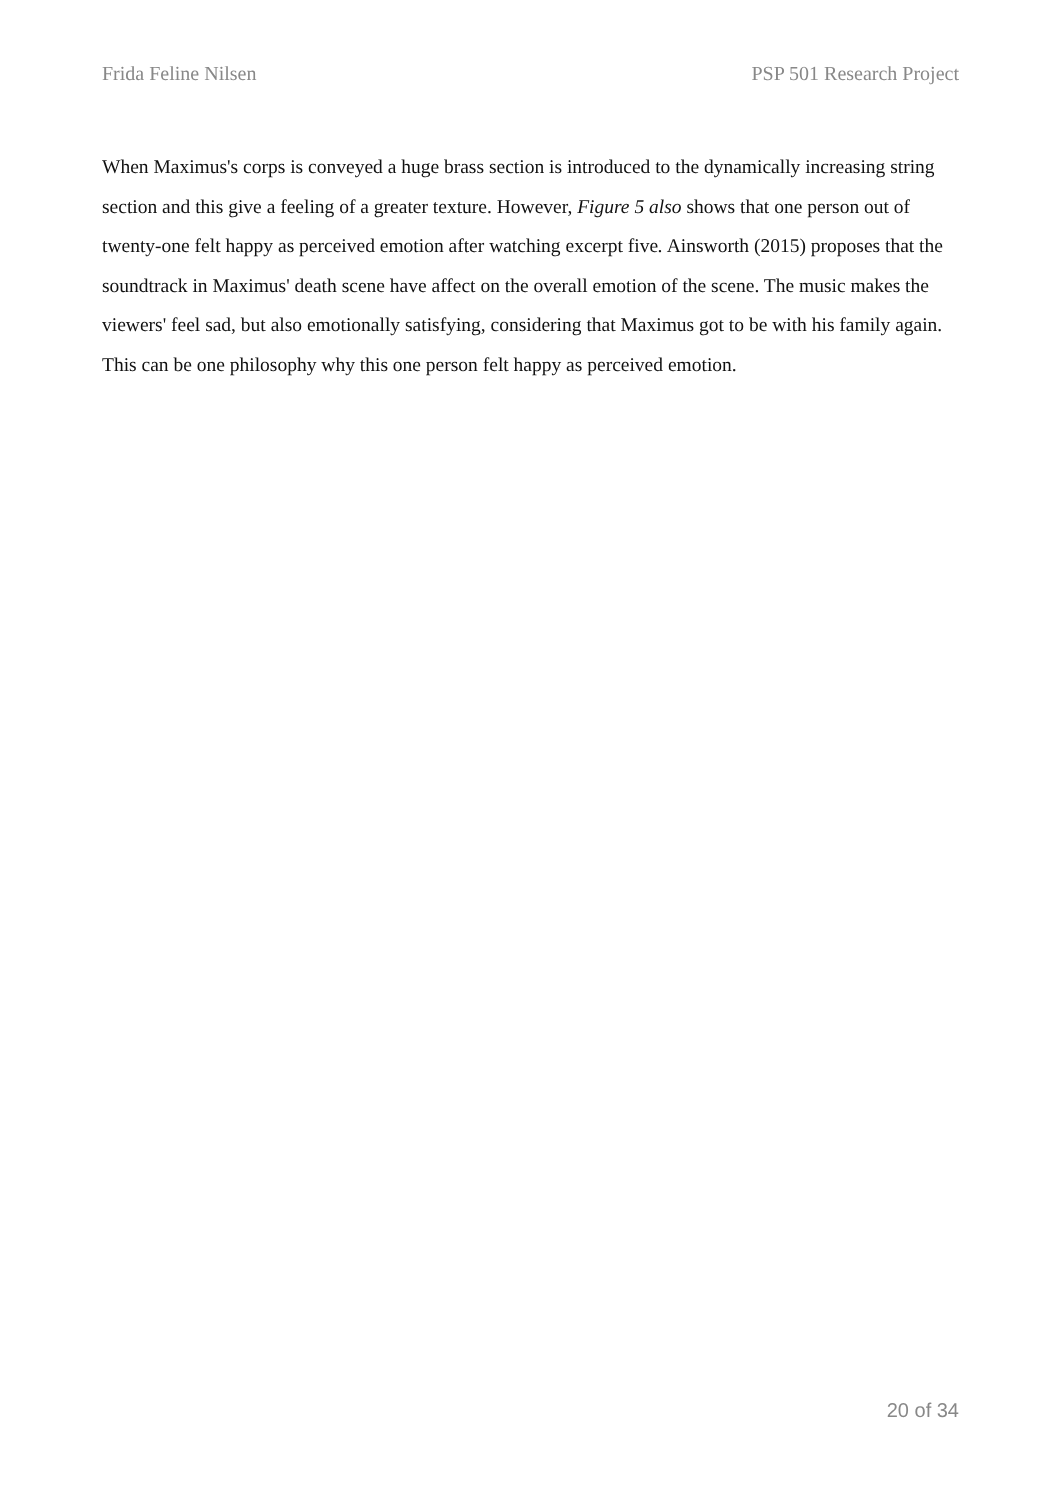Frida Feline Nilsen PSP 501 Research Project
When Maximus's corps is conveyed a huge brass section is introduced to the dynamically increasing string section and this give a feeling of a greater texture. However, Figure 5 also shows that one person out of twenty-one felt happy as perceived emotion after watching excerpt five. Ainsworth (2015) proposes that the soundtrack in Maximus' death scene have affect on the overall emotion of the scene. The music makes the viewers' feel sad, but also emotionally satisfying, considering that Maximus got to be with his family again. This can be one philosophy why this one person felt happy as perceived emotion.
20 of 34